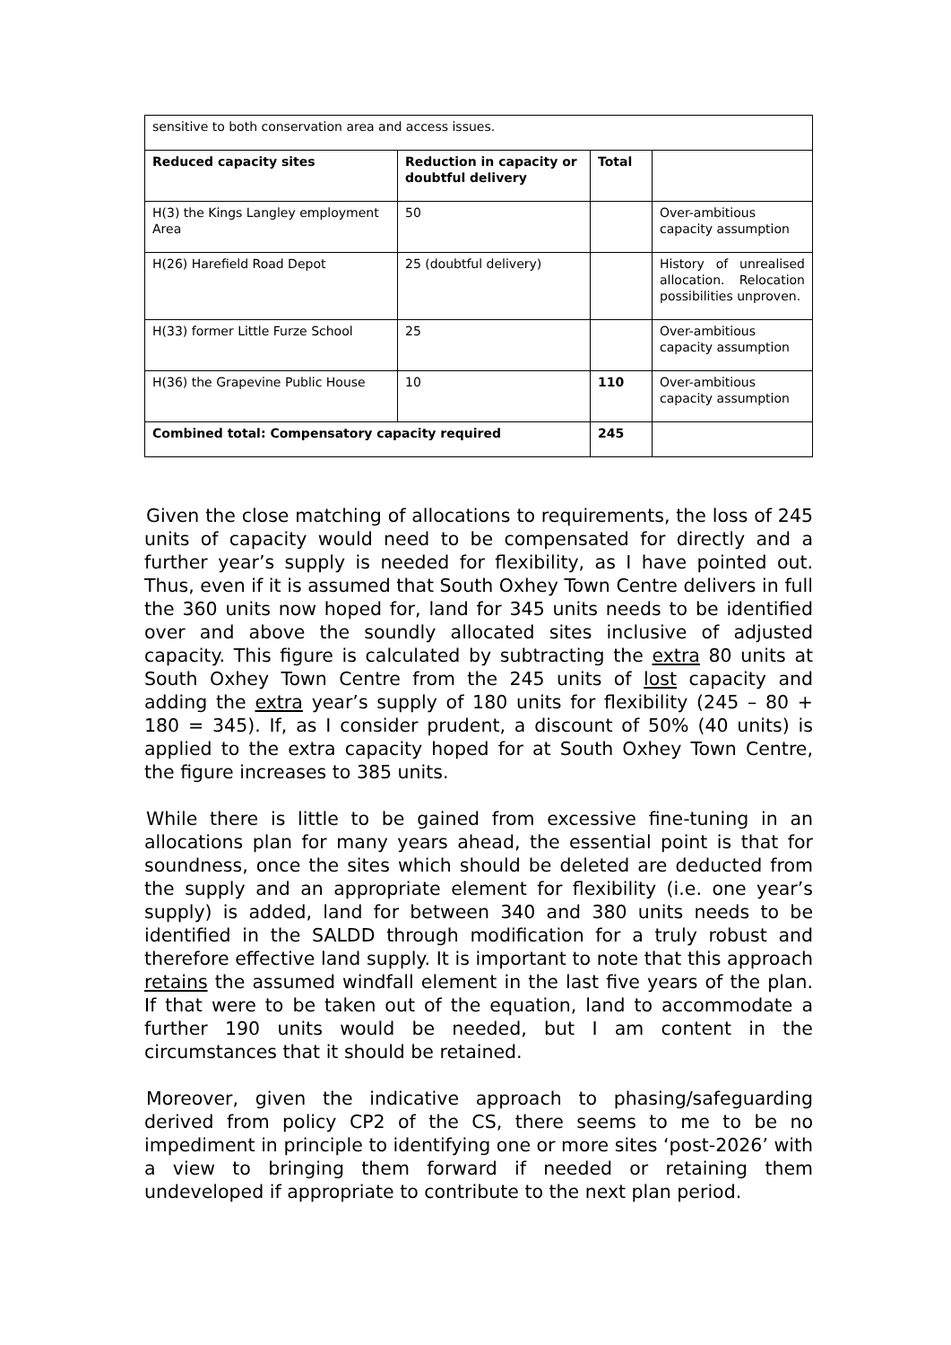| sensitive to both conservation area and access issues. | | | |
| Reduced capacity sites | Reduction in capacity or doubtful delivery | Total | |
| H(3) the Kings Langley employment Area | 50 | | Over-ambitious capacity assumption |
| H(26) Harefield Road Depot | 25 (doubtful delivery) | | History of unrealised allocation. Relocation possibilities unproven. |
| H(33) former Little Furze School | 25 | | Over-ambitious capacity assumption |
| H(36) the Grapevine Public House | 10 | 110 | Over-ambitious capacity assumption |
| Combined total: Compensatory capacity required | | 245 | |
Given the close matching of allocations to requirements, the loss of 245 units of capacity would need to be compensated for directly and a further year’s supply is needed for flexibility, as I have pointed out. Thus, even if it is assumed that South Oxhey Town Centre delivers in full the 360 units now hoped for, land for 345 units needs to be identified over and above the soundly allocated sites inclusive of adjusted capacity. This figure is calculated by subtracting the extra 80 units at South Oxhey Town Centre from the 245 units of lost capacity and adding the extra year’s supply of 180 units for flexibility (245 – 80 + 180 = 345). If, as I consider prudent, a discount of 50% (40 units) is applied to the extra capacity hoped for at South Oxhey Town Centre, the figure increases to 385 units.
While there is little to be gained from excessive fine-tuning in an allocations plan for many years ahead, the essential point is that for soundness, once the sites which should be deleted are deducted from the supply and an appropriate element for flexibility (i.e. one year’s supply) is added, land for between 340 and 380 units needs to be identified in the SALDD through modification for a truly robust and therefore effective land supply. It is important to note that this approach retains the assumed windfall element in the last five years of the plan. If that were to be taken out of the equation, land to accommodate a further 190 units would be needed, but I am content in the circumstances that it should be retained.
Moreover, given the indicative approach to phasing/safeguarding derived from policy CP2 of the CS, there seems to me to be no impediment in principle to identifying one or more sites ‘post-2026’ with a view to bringing them forward if needed or retaining them undeveloped if appropriate to contribute to the next plan period.